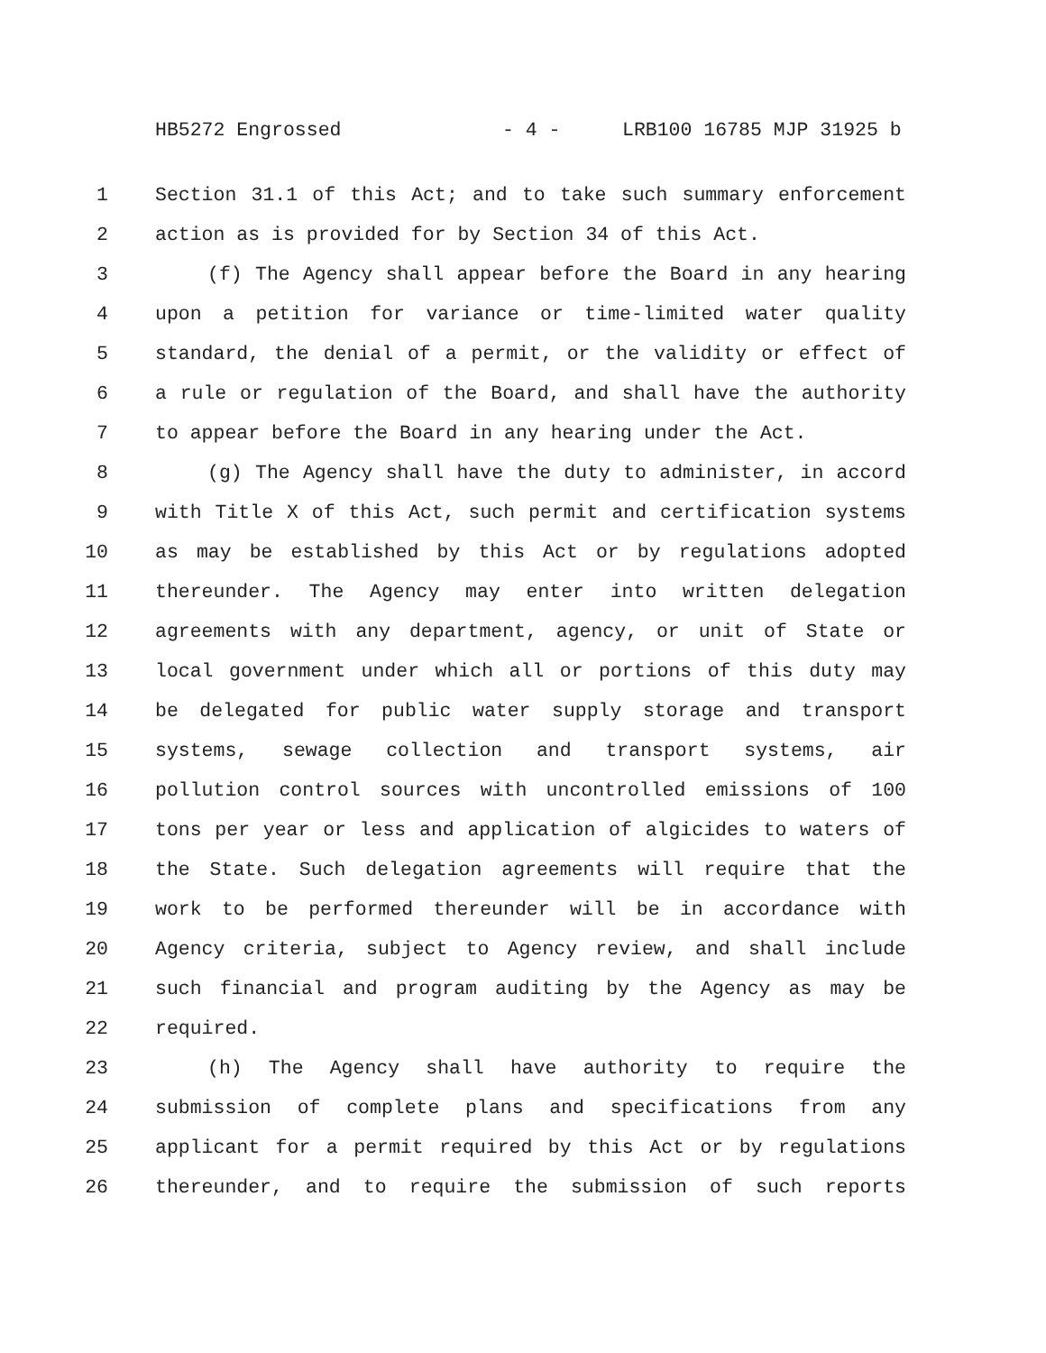HB5272 Engrossed - 4 - LRB100 16785 MJP 31925 b
1 Section 31.1 of this Act; and to take such summary enforcement
2 action as is provided for by Section 34 of this Act.
3 (f) The Agency shall appear before the Board in any hearing
4 upon a petition for variance or time-limited water quality
5 standard, the denial of a permit, or the validity or effect of
6 a rule or regulation of the Board, and shall have the authority
7 to appear before the Board in any hearing under the Act.
8 (g) The Agency shall have the duty to administer, in accord
9 with Title X of this Act, such permit and certification systems
10 as may be established by this Act or by regulations adopted
11 thereunder. The Agency may enter into written delegation
12 agreements with any department, agency, or unit of State or
13 local government under which all or portions of this duty may
14 be delegated for public water supply storage and transport
15 systems, sewage collection and transport systems, air
16 pollution control sources with uncontrolled emissions of 100
17 tons per year or less and application of algicides to waters of
18 the State. Such delegation agreements will require that the
19 work to be performed thereunder will be in accordance with
20 Agency criteria, subject to Agency review, and shall include
21 such financial and program auditing by the Agency as may be
22 required.
23 (h) The Agency shall have authority to require the
24 submission of complete plans and specifications from any
25 applicant for a permit required by this Act or by regulations
26 thereunder, and to require the submission of such reports